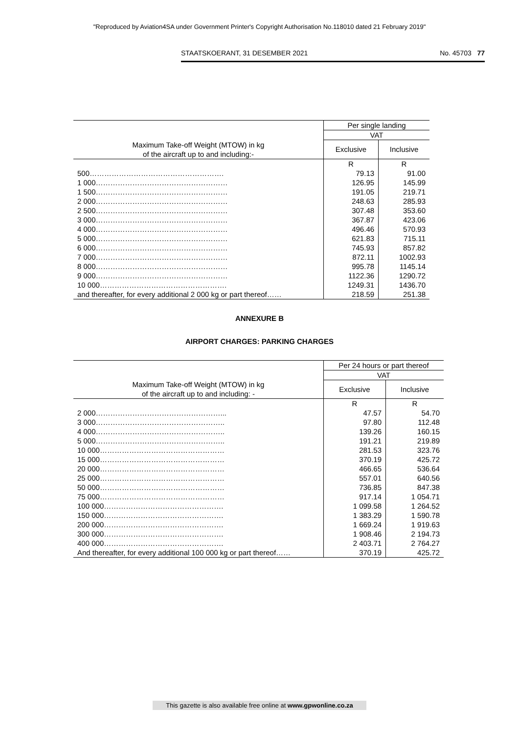"Reproduced by Aviation4SA under Government Printer's Copyright Authorisation No.118010 dated 21 February 2019"
STAATSKOERANT, 31 DESEMBER 2021 No. 45703 77
| | Per single landing | |
| --- | --- | --- |
| | VAT | |
| Maximum Take-off Weight (MTOW) in kg of the aircraft up to and including:- | Exclusive | Inclusive |
| | R | R |
| 500………………………………………………. | 79.13 | 91.00 |
| 1 000……………………………………………… | 126.95 | 145.99 |
| 1 500……………………………………………… | 191.05 | 219.71 |
| 2 000……………………………………………… | 248.63 | 285.93 |
| 2 500……………………………………………… | 307.48 | 353.60 |
| 3 000……………………………………………… | 367.87 | 423.06 |
| 4 000……………………………………………… | 496.46 | 570.93 |
| 5 000……………………………………………… | 621.83 | 715.11 |
| 6 000……………………………………………… | 745.93 | 857.82 |
| 7 000……………………………………………… | 872.11 | 1002.93 |
| 8 000……………………………………………… | 995.78 | 1145.14 |
| 9 000……………………………………………… | 1122.36 | 1290.72 |
| 10 000……………………………………………. | 1249.31 | 1436.70 |
| and thereafter, for every additional 2 000 kg or part thereof…… | 218.59 | 251.38 |
ANNEXURE B
AIRPORT CHARGES: PARKING CHARGES
| | Per 24 hours or part thereof | |
| --- | --- | --- |
| | VAT | |
| Maximum Take-off Weight (MTOW) in kg of the aircraft up to and including: - | Exclusive | Inclusive |
| | R | R |
| 2 000……………………………………………... | 47.57 | 54.70 |
| 3 000…………………………………………….. | 97.80 | 112.48 |
| 4 000…………………………………………….. | 139.26 | 160.15 |
| 5 000…………………………………………….. | 191.21 | 219.89 |
| 10 000…………………………………………… | 281.53 | 323.76 |
| 15 000…………………………………………… | 370.19 | 425.72 |
| 20 000…………………………………………… | 466.65 | 536.64 |
| 25 000…………………………………………… | 557.01 | 640.56 |
| 50 000…………………………………………… | 736.85 | 847.38 |
| 75 000…………………………………………… | 917.14 | 1 054.71 |
| 100 000…………………………………………. | 1 099.58 | 1 264.52 |
| 150 000…………………………………………. | 1 383.29 | 1 590.78 |
| 200 000…………………………………………. | 1 669.24 | 1 919.63 |
| 300 000…………………………………………. | 1 908.46 | 2 194.73 |
| 400 000…………………………………………. | 2 403.71 | 2 764.27 |
| And thereafter, for every additional 100 000 kg or part thereof…… | 370.19 | 425.72 |
This gazette is also available free online at www.gpwonline.co.za